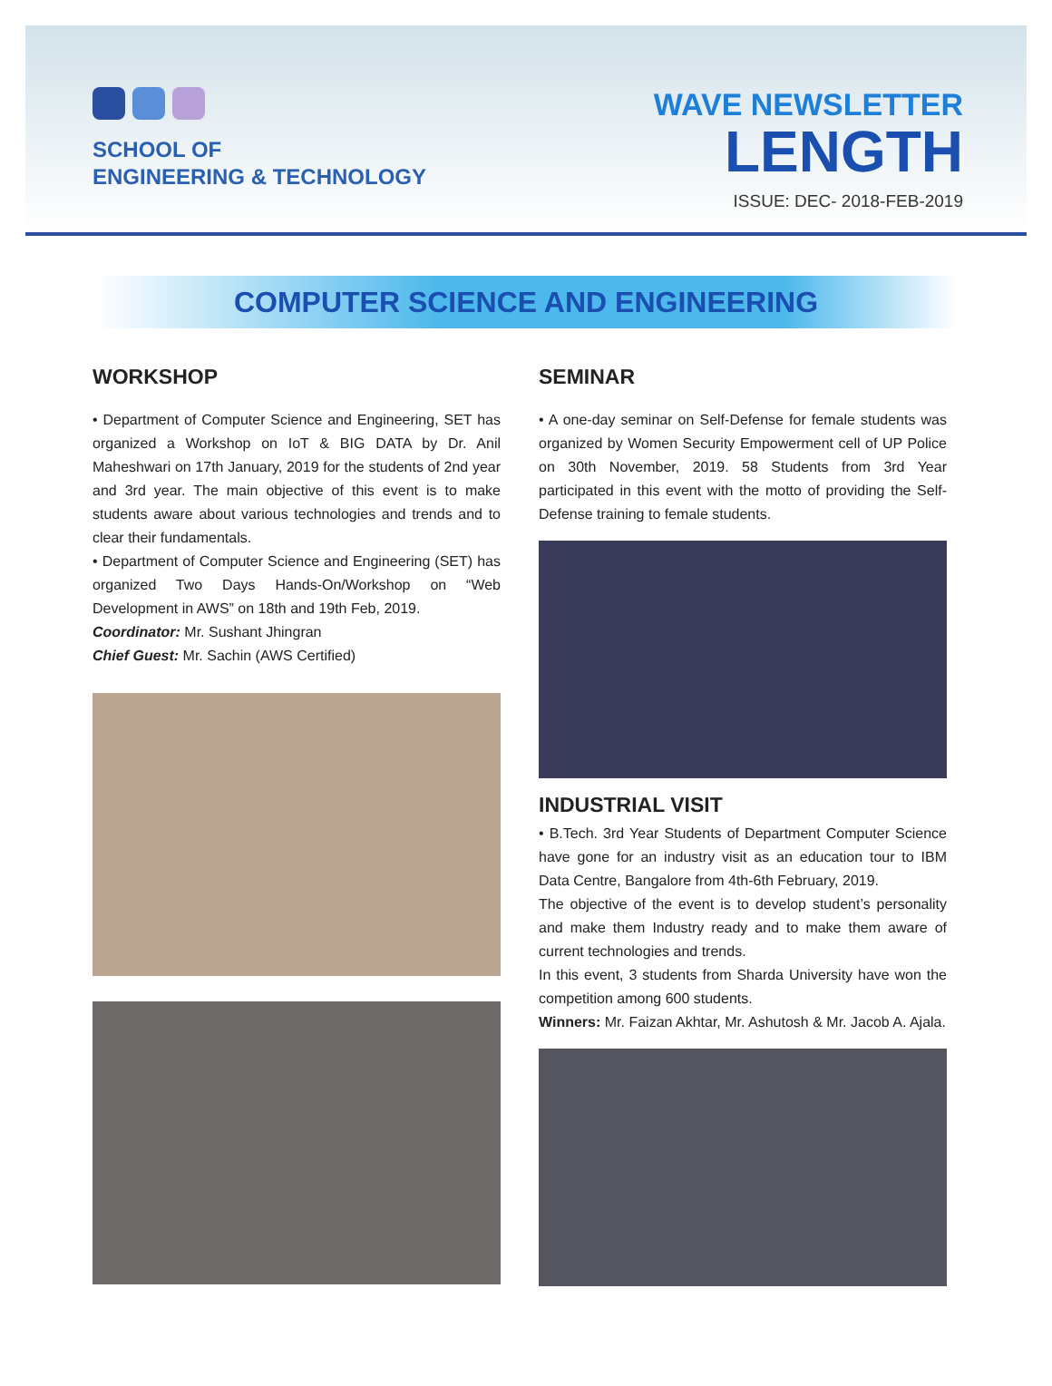SCHOOL OF
ENGINEERING & TECHNOLOGY
WAVE NEWSLETTER
LENGTH
ISSUE: DEC- 2018-FEB-2019
COMPUTER SCIENCE AND ENGINEERING
WORKSHOP
• Department of Computer Science and Engineering, SET has organized a Workshop on IoT & BIG DATA by Dr. Anil Maheshwari on 17th January, 2019 for the students of 2nd year and 3rd year. The main objective of this event is to make students aware about various technologies and trends and to clear their fundamentals.
• Department of Computer Science and Engineering (SET) has organized Two Days Hands-On/Workshop on “Web Development in AWS” on 18th and 19th Feb, 2019.
Coordinator: Mr. Sushant Jhingran
Chief Guest: Mr. Sachin (AWS Certified)
SEMINAR
• A one-day seminar on Self-Defense for female students was organized by Women Security Empowerment cell of UP Police on 30th November, 2019. 58 Students from 3rd Year participated in this event with the motto of providing the Self-Defense training to female students.
INDUSTRIAL VISIT
• B.Tech. 3rd Year Students of Department Computer Science have gone for an industry visit as an education tour to IBM Data Centre, Bangalore from 4th-6th February, 2019.
The objective of the event is to develop student’s personality and make them Industry ready and to make them aware of current technologies and trends.
In this event, 3 students from Sharda University have won the competition among 600 students.
Winners: Mr. Faizan Akhtar, Mr. Ashutosh & Mr. Jacob A. Ajala.